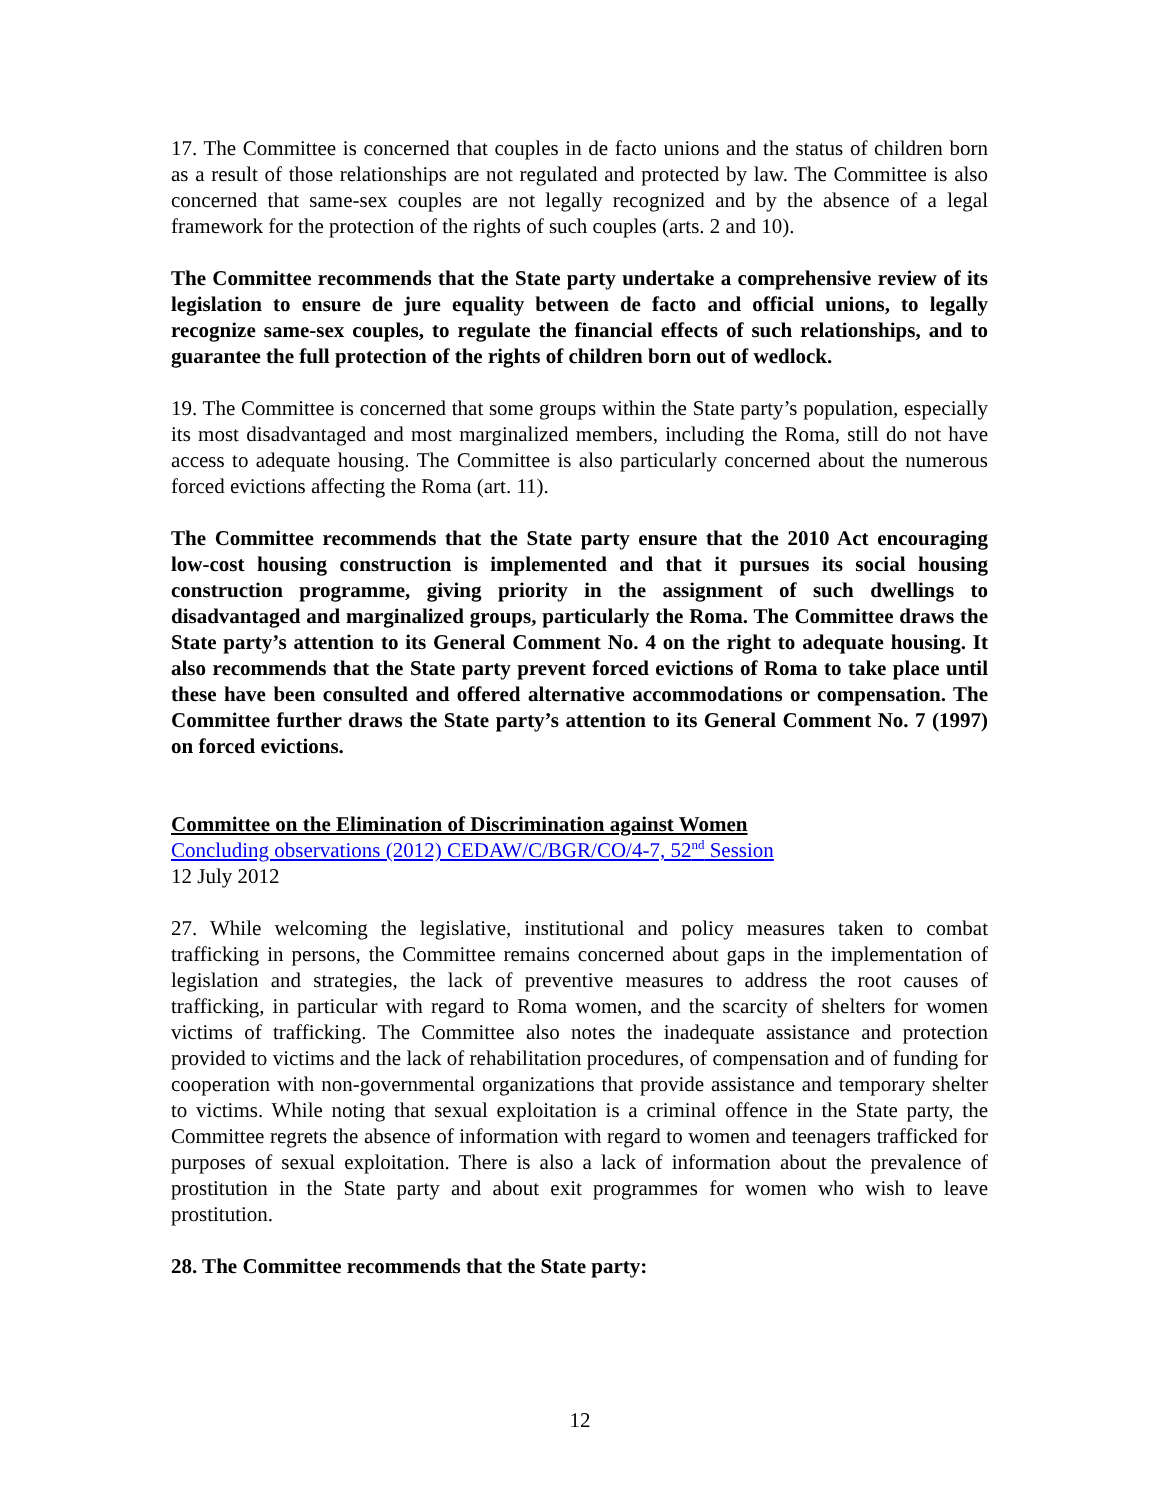17. The Committee is concerned that couples in de facto unions and the status of children born as a result of those relationships are not regulated and protected by law. The Committee is also concerned that same-sex couples are not legally recognized and by the absence of a legal framework for the protection of the rights of such couples (arts. 2 and 10).
The Committee recommends that the State party undertake a comprehensive review of its legislation to ensure de jure equality between de facto and official unions, to legally recognize same-sex couples, to regulate the financial effects of such relationships, and to guarantee the full protection of the rights of children born out of wedlock.
19. The Committee is concerned that some groups within the State party’s population, especially its most disadvantaged and most marginalized members, including the Roma, still do not have access to adequate housing. The Committee is also particularly concerned about the numerous forced evictions affecting the Roma (art. 11).
The Committee recommends that the State party ensure that the 2010 Act encouraging low-cost housing construction is implemented and that it pursues its social housing construction programme, giving priority in the assignment of such dwellings to disadvantaged and marginalized groups, particularly the Roma. The Committee draws the State party’s attention to its General Comment No. 4 on the right to adequate housing. It also recommends that the State party prevent forced evictions of Roma to take place until these have been consulted and offered alternative accommodations or compensation. The Committee further draws the State party’s attention to its General Comment No. 7 (1997) on forced evictions.
Committee on the Elimination of Discrimination against Women
Concluding observations (2012) CEDAW/C/BGR/CO/4-7, 52<sup>nd</sup> Session
12 July 2012
27. While welcoming the legislative, institutional and policy measures taken to combat trafficking in persons, the Committee remains concerned about gaps in the implementation of legislation and strategies, the lack of preventive measures to address the root causes of trafficking, in particular with regard to Roma women, and the scarcity of shelters for women victims of trafficking. The Committee also notes the inadequate assistance and protection provided to victims and the lack of rehabilitation procedures, of compensation and of funding for cooperation with non-governmental organizations that provide assistance and temporary shelter to victims. While noting that sexual exploitation is a criminal offence in the State party, the Committee regrets the absence of information with regard to women and teenagers trafficked for purposes of sexual exploitation. There is also a lack of information about the prevalence of prostitution in the State party and about exit programmes for women who wish to leave prostitution.
28. The Committee recommends that the State party:
12